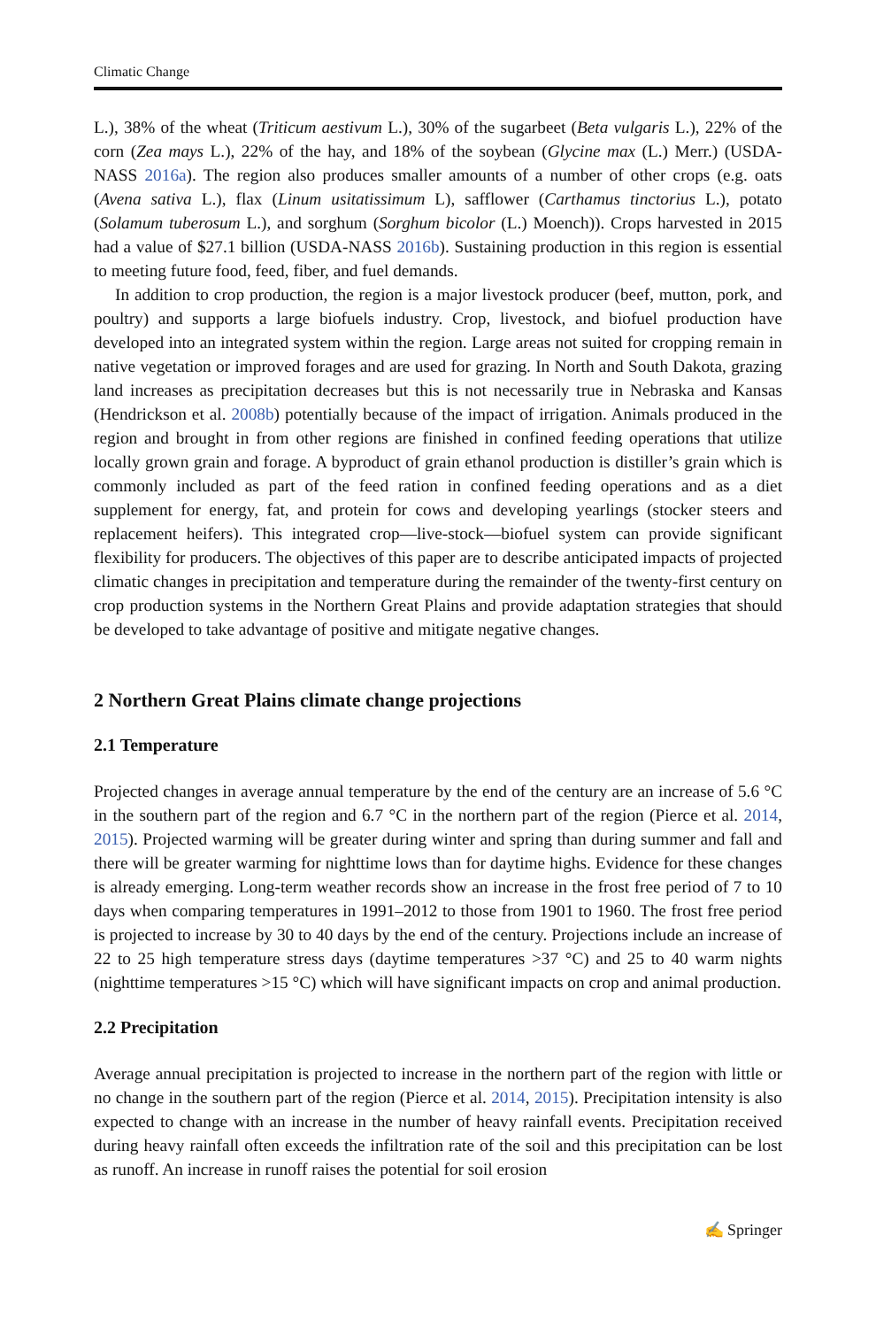Climatic Change
L.), 38% of the wheat (Triticum aestivum L.), 30% of the sugarbeet (Beta vulgaris L.), 22% of the corn (Zea mays L.), 22% of the hay, and 18% of the soybean (Glycine max (L.) Merr.) (USDA-NASS 2016a). The region also produces smaller amounts of a number of other crops (e.g. oats (Avena sativa L.), flax (Linum usitatissimum L), safflower (Carthamus tinctorius L.), potato (Solamum tuberosum L.), and sorghum (Sorghum bicolor (L.) Moench)). Crops harvested in 2015 had a value of $27.1 billion (USDA-NASS 2016b). Sustaining production in this region is essential to meeting future food, feed, fiber, and fuel demands.
In addition to crop production, the region is a major livestock producer (beef, mutton, pork, and poultry) and supports a large biofuels industry. Crop, livestock, and biofuel production have developed into an integrated system within the region. Large areas not suited for cropping remain in native vegetation or improved forages and are used for grazing. In North and South Dakota, grazing land increases as precipitation decreases but this is not necessarily true in Nebraska and Kansas (Hendrickson et al. 2008b) potentially because of the impact of irrigation. Animals produced in the region and brought in from other regions are finished in confined feeding operations that utilize locally grown grain and forage. A byproduct of grain ethanol production is distiller’s grain which is commonly included as part of the feed ration in confined feeding operations and as a diet supplement for energy, fat, and protein for cows and developing yearlings (stocker steers and replacement heifers). This integrated crop—live-stock—biofuel system can provide significant flexibility for producers. The objectives of this paper are to describe anticipated impacts of projected climatic changes in precipitation and temperature during the remainder of the twenty-first century on crop production systems in the Northern Great Plains and provide adaptation strategies that should be developed to take advantage of positive and mitigate negative changes.
2 Northern Great Plains climate change projections
2.1 Temperature
Projected changes in average annual temperature by the end of the century are an increase of 5.6 °C in the southern part of the region and 6.7 °C in the northern part of the region (Pierce et al. 2014, 2015). Projected warming will be greater during winter and spring than during summer and fall and there will be greater warming for nighttime lows than for daytime highs. Evidence for these changes is already emerging. Long-term weather records show an increase in the frost free period of 7 to 10 days when comparing temperatures in 1991–2012 to those from 1901 to 1960. The frost free period is projected to increase by 30 to 40 days by the end of the century. Projections include an increase of 22 to 25 high temperature stress days (daytime temperatures >37 °C) and 25 to 40 warm nights (nighttime temperatures >15 °C) which will have significant impacts on crop and animal production.
2.2 Precipitation
Average annual precipitation is projected to increase in the northern part of the region with little or no change in the southern part of the region (Pierce et al. 2014, 2015). Precipitation intensity is also expected to change with an increase in the number of heavy rainfall events. Precipitation received during heavy rainfall often exceeds the infiltration rate of the soil and this precipitation can be lost as runoff. An increase in runoff raises the potential for soil erosion
✍ Springer